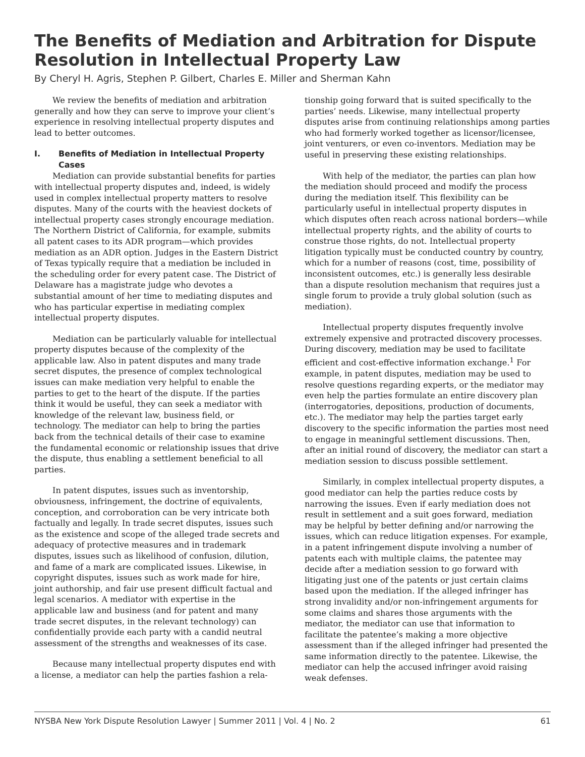The Benefits of Mediation and Arbitration for Dispute Resolution in Intellectual Property Law
By Cheryl H. Agris, Stephen P. Gilbert, Charles E. Miller and Sherman Kahn
We review the benefits of mediation and arbitration generally and how they can serve to improve your client’s experience in resolving intellectual property disputes and lead to better outcomes.
I. Benefits of Mediation in Intellectual Property Cases
Mediation can provide substantial benefits for parties with intellectual property disputes and, indeed, is widely used in complex intellectual property matters to resolve disputes. Many of the courts with the heaviest dockets of intellectual property cases strongly encourage mediation. The Northern District of California, for example, submits all patent cases to its ADR program—which provides mediation as an ADR option. Judges in the Eastern District of Texas typically require that a mediation be included in the scheduling order for every patent case. The District of Delaware has a magistrate judge who devotes a substantial amount of her time to mediating disputes and who has particular expertise in mediating complex intellectual property disputes.
Mediation can be particularly valuable for intellectual property disputes because of the complexity of the applicable law. Also in patent disputes and many trade secret disputes, the presence of complex technological issues can make mediation very helpful to enable the parties to get to the heart of the dispute. If the parties think it would be useful, they can seek a mediator with knowledge of the relevant law, business field, or technology. The mediator can help to bring the parties back from the technical details of their case to examine the fundamental economic or relationship issues that drive the dispute, thus enabling a settlement beneficial to all parties.
In patent disputes, issues such as inventorship, obviousness, infringement, the doctrine of equivalents, conception, and corroboration can be very intricate both factually and legally. In trade secret disputes, issues such as the existence and scope of the alleged trade secrets and adequacy of protective measures and in trademark disputes, issues such as likelihood of confusion, dilution, and fame of a mark are complicated issues. Likewise, in copyright disputes, issues such as work made for hire, joint authorship, and fair use present difficult factual and legal scenarios. A mediator with expertise in the applicable law and business (and for patent and many trade secret disputes, in the relevant technology) can confidentially provide each party with a candid neutral assessment of the strengths and weaknesses of its case.
Because many intellectual property disputes end with a license, a mediator can help the parties fashion a rela-
tionship going forward that is suited specifically to the parties’ needs. Likewise, many intellectual property disputes arise from continuing relationships among parties who had formerly worked together as licensor/licensee, joint venturers, or even co-inventors. Mediation may be useful in preserving these existing relationships.
With help of the mediator, the parties can plan how the mediation should proceed and modify the process during the mediation itself. This flexibility can be particularly useful in intellectual property disputes in which disputes often reach across national borders—while intellectual property rights, and the ability of courts to construe those rights, do not. Intellectual property litigation typically must be conducted country by country, which for a number of reasons (cost, time, possibility of inconsistent outcomes, etc.) is generally less desirable than a dispute resolution mechanism that requires just a single forum to provide a truly global solution (such as mediation).
Intellectual property disputes frequently involve extremely expensive and protracted discovery processes. During discovery, mediation may be used to facilitate efficient and cost-effective information exchange.<sup>1</sup> For example, in patent disputes, mediation may be used to resolve questions regarding experts, or the mediator may even help the parties formulate an entire discovery plan (interrogatories, depositions, production of documents, etc.). The mediator may help the parties target early discovery to the specific information the parties most need to engage in meaningful settlement discussions. Then, after an initial round of discovery, the mediator can start a mediation session to discuss possible settlement.
Similarly, in complex intellectual property disputes, a good mediator can help the parties reduce costs by narrowing the issues. Even if early mediation does not result in settlement and a suit goes forward, mediation may be helpful by better defining and/or narrowing the issues, which can reduce litigation expenses. For example, in a patent infringement dispute involving a number of patents each with multiple claims, the patentee may decide after a mediation session to go forward with litigating just one of the patents or just certain claims based upon the mediation. If the alleged infringer has strong invalidity and/or non-infringement arguments for some claims and shares those arguments with the mediator, the mediator can use that information to facilitate the patentee’s making a more objective assessment than if the alleged infringer had presented the same information directly to the patentee. Likewise, the mediator can help the accused infringer avoid raising weak defenses.
NYSBA New York Dispute Resolution Lawyer | Summer 2011 | Vol. 4 | No. 2 61